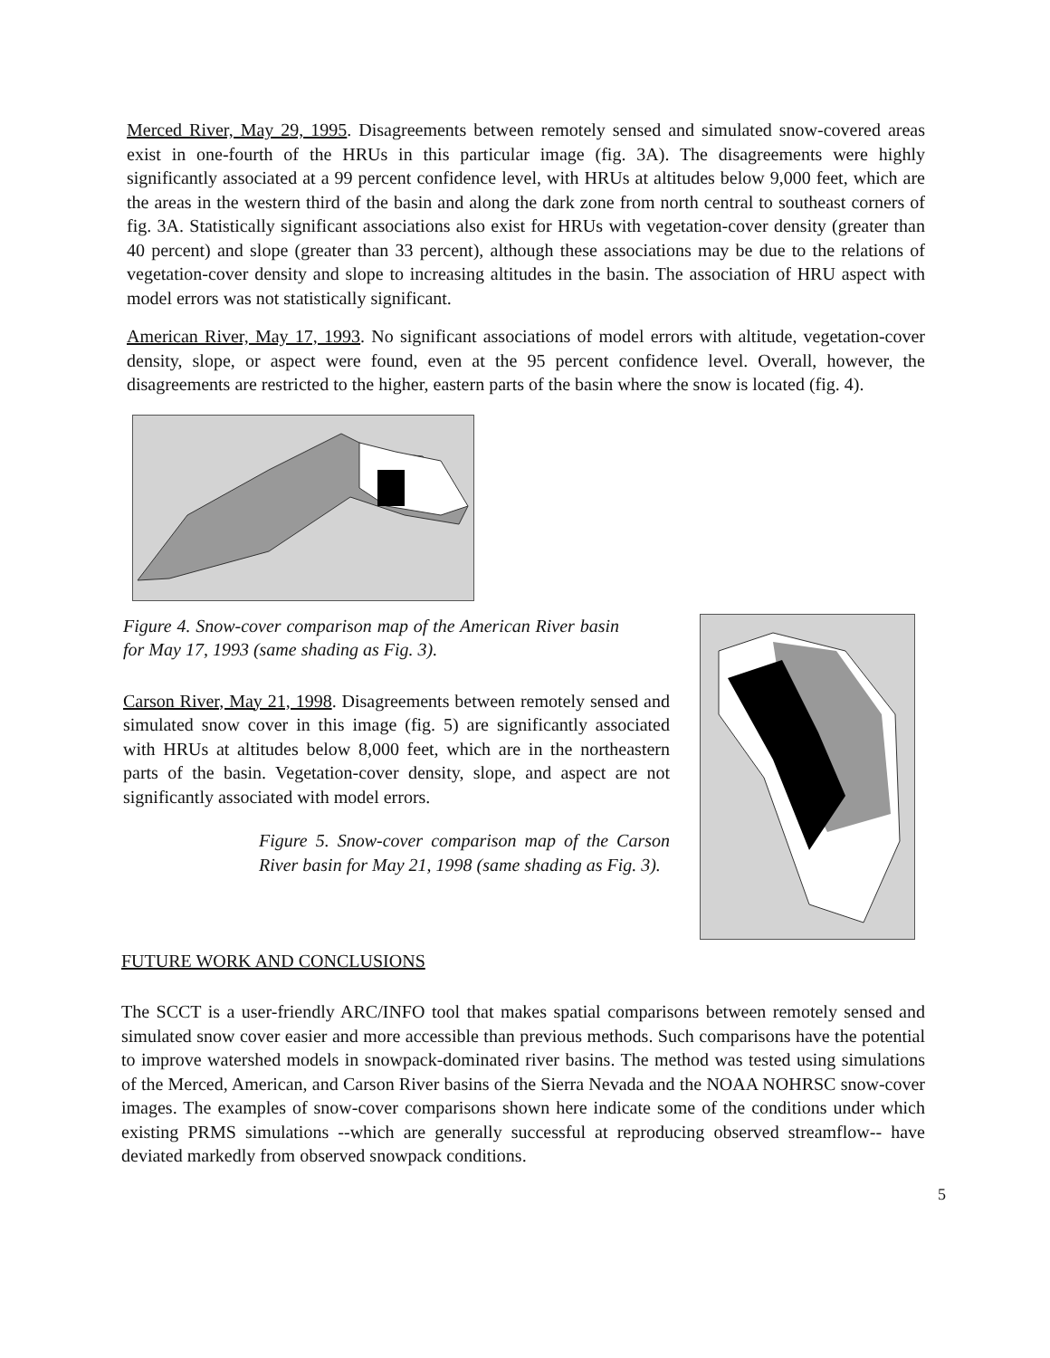Merced River, May 29, 1995. Disagreements between remotely sensed and simulated snow-covered areas exist in one-fourth of the HRUs in this particular image (fig. 3A). The disagreements were highly significantly associated at a 99 percent confidence level, with HRUs at altitudes below 9,000 feet, which are the areas in the western third of the basin and along the dark zone from north central to southeast corners of fig. 3A. Statistically significant associations also exist for HRUs with vegetation-cover density (greater than 40 percent) and slope (greater than 33 percent), although these associations may be due to the relations of vegetation-cover density and slope to increasing altitudes in the basin. The association of HRU aspect with model errors was not statistically significant.
American River, May 17, 1993. No significant associations of model errors with altitude, vegetation-cover density, slope, or aspect were found, even at the 95 percent confidence level. Overall, however, the disagreements are restricted to the higher, eastern parts of the basin where the snow is located (fig. 4).
Figure 4. Snow-cover comparison map of the American River basin for May 17, 1993 (same shading as Fig. 3).
Carson River, May 21, 1998. Disagreements between remotely sensed and simulated snow cover in this image (fig. 5) are significantly associated with HRUs at altitudes below 8,000 feet, which are in the northeastern parts of the basin. Vegetation-cover density, slope, and aspect are not significantly associated with model errors.
Figure 5. Snow-cover comparison map of the Carson River basin for May 21, 1998 (same shading as Fig. 3).
FUTURE WORK AND CONCLUSIONS
The SCCT is a user-friendly ARC/INFO tool that makes spatial comparisons between remotely sensed and simulated snow cover easier and more accessible than previous methods. Such comparisons have the potential to improve watershed models in snowpack-dominated river basins. The method was tested using simulations of the Merced, American, and Carson River basins of the Sierra Nevada and the NOAA NOHRSC snow-cover images. The examples of snow-cover comparisons shown here indicate some of the conditions under which existing PRMS simulations --which are generally successful at reproducing observed streamflow-- have deviated markedly from observed snowpack conditions.
5